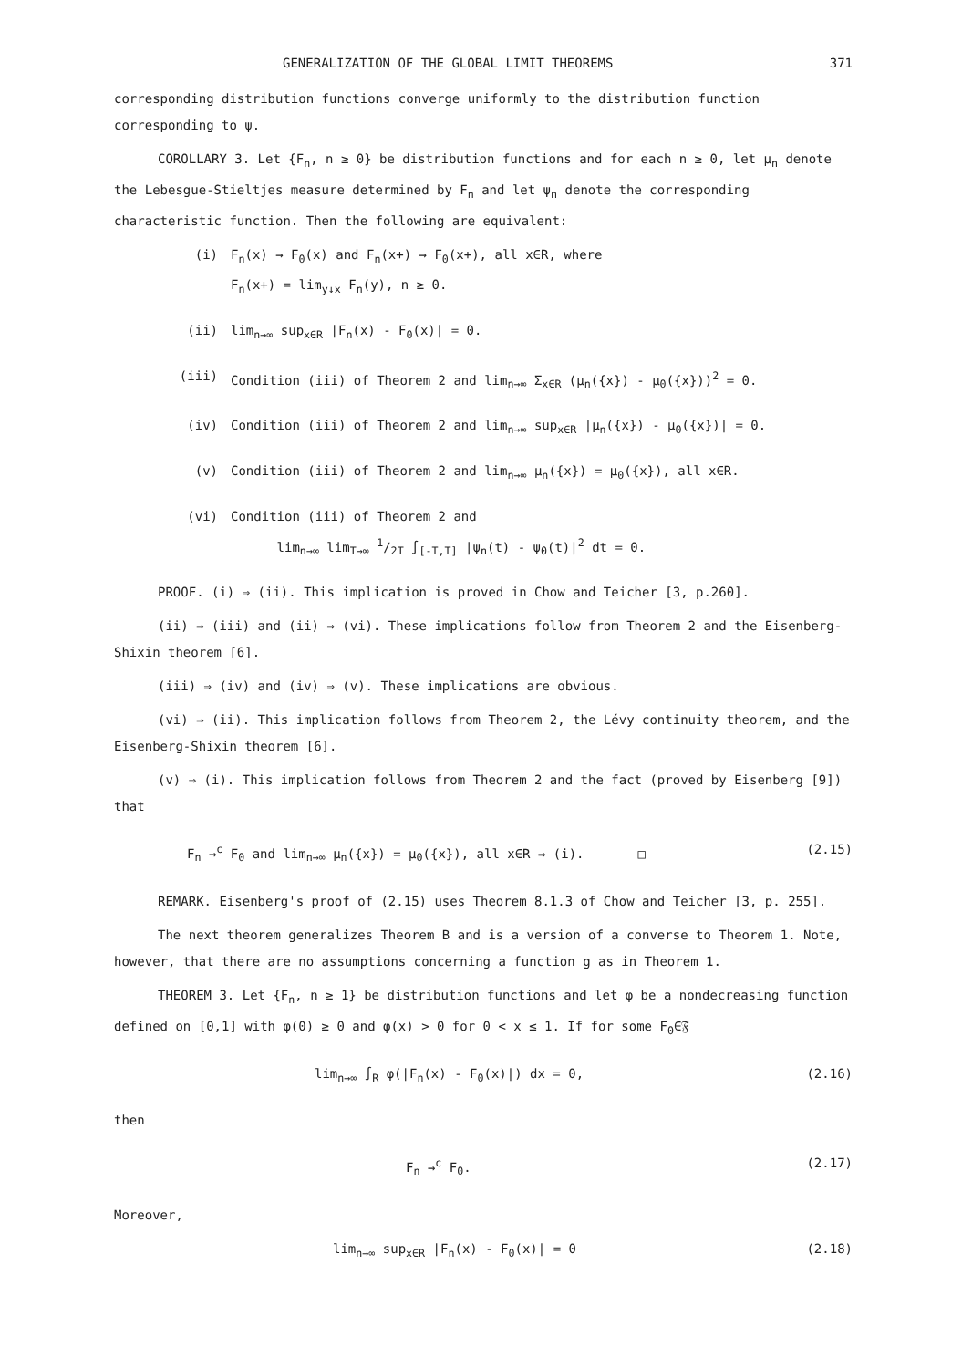GENERALIZATION OF THE GLOBAL LIMIT THEOREMS 371
corresponding distribution functions converge uniformly to the distribution function corresponding to ψ.
COROLLARY 3. Let {F<sub>n</sub>, n ≥ 0} be distribution functions and for each n ≥ 0, let μ<sub>n</sub> denote the Lebesgue-Stieltjes measure determined by F<sub>n</sub> and let ψ<sub>n</sub> denote the corresponding characteristic function. Then the following are equivalent:
(i) F<sub>n</sub>(x) → F<sub>0</sub>(x) and F<sub>n</sub>(x+) → F<sub>0</sub>(x+), all x∈R, where
F<sub>n</sub>(x+) = lim<sub>y↓x</sub> F<sub>n</sub>(y), n ≥ 0.
(ii) lim<sub>n→∞</sub> sup<sub>x∈R</sub> |F<sub>n</sub>(x) - F<sub>0</sub>(x)| = 0.
(iii) Condition (iii) of Theorem 2 and lim<sub>n→∞</sub> Σ<sub>x∈R</sub> (μ<sub>n</sub>({x}) - μ<sub>0</sub>({x}))<sup>2</sup> = 0.
(iv) Condition (iii) of Theorem 2 and lim<sub>n→∞</sub> sup<sub>x∈R</sub> |μ<sub>n</sub>({x}) - μ<sub>0</sub>({x})| = 0.
(v) Condition (iii) of Theorem 2 and lim<sub>n→∞</sub> μ<sub>n</sub>({x}) = μ<sub>0</sub>({x}), all x∈R.
(vi) Condition (iii) of Theorem 2 and
lim<sub>n→∞</sub> lim<sub>T→∞</sub> 1/2T ∫<sub>[-T,T]</sub> |ψ<sub>n</sub>(t) - ψ<sub>0</sub>(t)|<sup>2</sup> dt = 0.
PROOF. (i) ⇒ (ii). This implication is proved in Chow and Teicher [3, p.260].
(ii) ⇒ (iii) and (ii) ⇒ (vi). These implications follow from Theorem 2 and the Eisenberg-Shixin theorem [6].
(iii) ⇒ (iv) and (iv) ⇒ (v). These implications are obvious.
(vi) ⇒ (ii). This implication follows from Theorem 2, the Lévy continuity theorem, and the Eisenberg-Shixin theorem [6].
(v) ⇒ (i). This implication follows from Theorem 2 and the fact (proved by Eisenberg [9]) that
F<sub>n</sub> →<sup>c</sup> F<sub>0</sub> and lim<sub>n→∞</sub> μ<sub>n</sub>({x}) = μ<sub>0</sub>({x}), all x∈R ⇒ (i). □ (2.15)
REMARK. Eisenberg's proof of (2.15) uses Theorem 8.1.3 of Chow and Teicher [3, p. 255].
The next theorem generalizes Theorem B and is a version of a converse to Theorem 1. Note, however, that there are no assumptions concerning a function g as in Theorem 1.
THEOREM 3. Let {F<sub>n</sub>, n ≥ 1} be distribution functions and let φ be a nondecreasing function defined on [0,1] with φ(0) ≥ 0 and φ(x) > 0 for 0 < x ≤ 1. If for some F<sub>0</sub>∈𝔉
lim<sub>n→∞</sub> ∫<sub>R</sub> φ(|F<sub>n</sub>(x) - F<sub>0</sub>(x)|) dx = 0, (2.16)
then
F<sub>n</sub> →<sup>c</sup> F<sub>0</sub>. (2.17)
Moreover,
lim<sub>n→∞</sub> sup<sub>x∈R</sub> |F<sub>n</sub>(x) - F<sub>0</sub>(x)| = 0 (2.18)